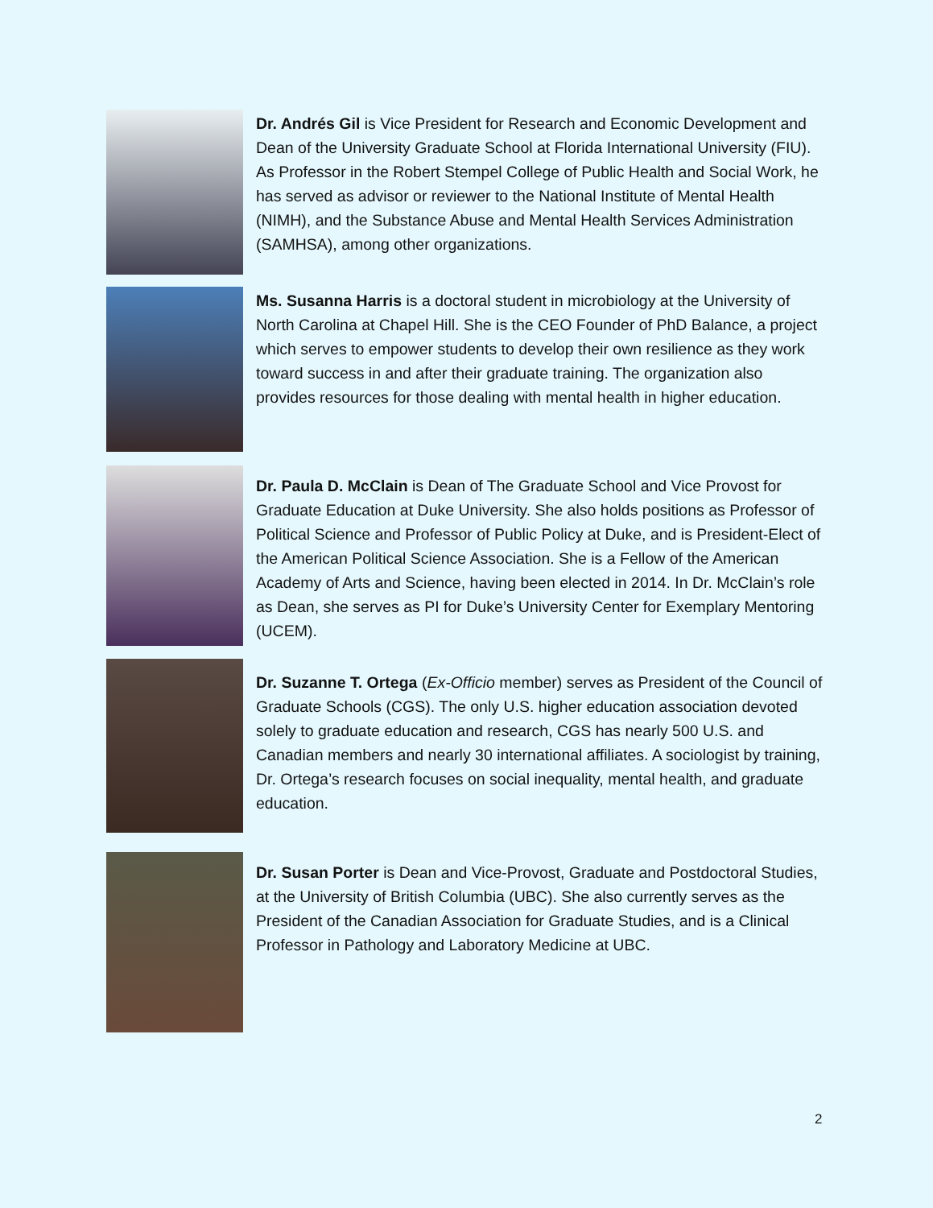Dr. Andrés Gil is Vice President for Research and Economic Development and Dean of the University Graduate School at Florida International University (FIU). As Professor in the Robert Stempel College of Public Health and Social Work, he has served as advisor or reviewer to the National Institute of Mental Health (NIMH), and the Substance Abuse and Mental Health Services Administration (SAMHSA), among other organizations.
Ms. Susanna Harris is a doctoral student in microbiology at the University of North Carolina at Chapel Hill. She is the CEO Founder of PhD Balance, a project which serves to empower students to develop their own resilience as they work toward success in and after their graduate training. The organization also provides resources for those dealing with mental health in higher education.
Dr. Paula D. McClain is Dean of The Graduate School and Vice Provost for Graduate Education at Duke University. She also holds positions as Professor of Political Science and Professor of Public Policy at Duke, and is President-Elect of the American Political Science Association. She is a Fellow of the American Academy of Arts and Science, having been elected in 2014. In Dr. McClain’s role as Dean, she serves as PI for Duke’s University Center for Exemplary Mentoring (UCEM).
Dr. Suzanne T. Ortega (Ex-Officio member) serves as President of the Council of Graduate Schools (CGS). The only U.S. higher education association devoted solely to graduate education and research, CGS has nearly 500 U.S. and Canadian members and nearly 30 international affiliates. A sociologist by training, Dr. Ortega’s research focuses on social inequality, mental health, and graduate education.
Dr. Susan Porter is Dean and Vice-Provost, Graduate and Postdoctoral Studies, at the University of British Columbia (UBC). She also currently serves as the President of the Canadian Association for Graduate Studies, and is a Clinical Professor in Pathology and Laboratory Medicine at UBC.
2